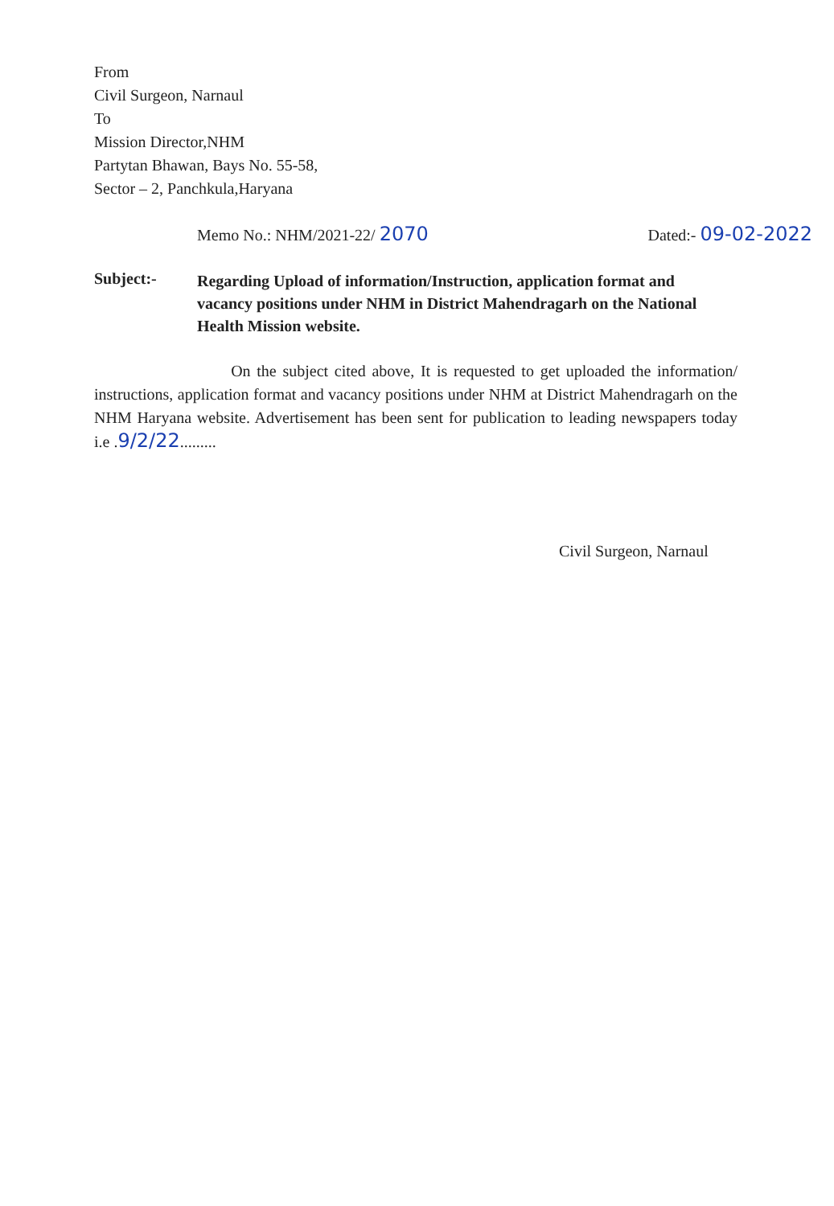From
Civil Surgeon, Narnaul
To
Mission Director,NHM
Partytan Bhawan, Bays No. 55-58,
Sector – 2, Panchkula,Haryana
Memo No.: NHM/2021-22/ 2070 Dated:- 09-02-2022
Subject:-
Regarding Upload of information/Instruction, application format and vacancy positions under NHM in District Mahendragarh on the National Health Mission website.
On the subject cited above, It is requested to get uploaded the information/ instructions, application format and vacancy positions under NHM at District Mahendragarh on the NHM Haryana website. Advertisement has been sent for publication to leading newspapers today i.e .9/2/22.........
Civil Surgeon, Narnaul